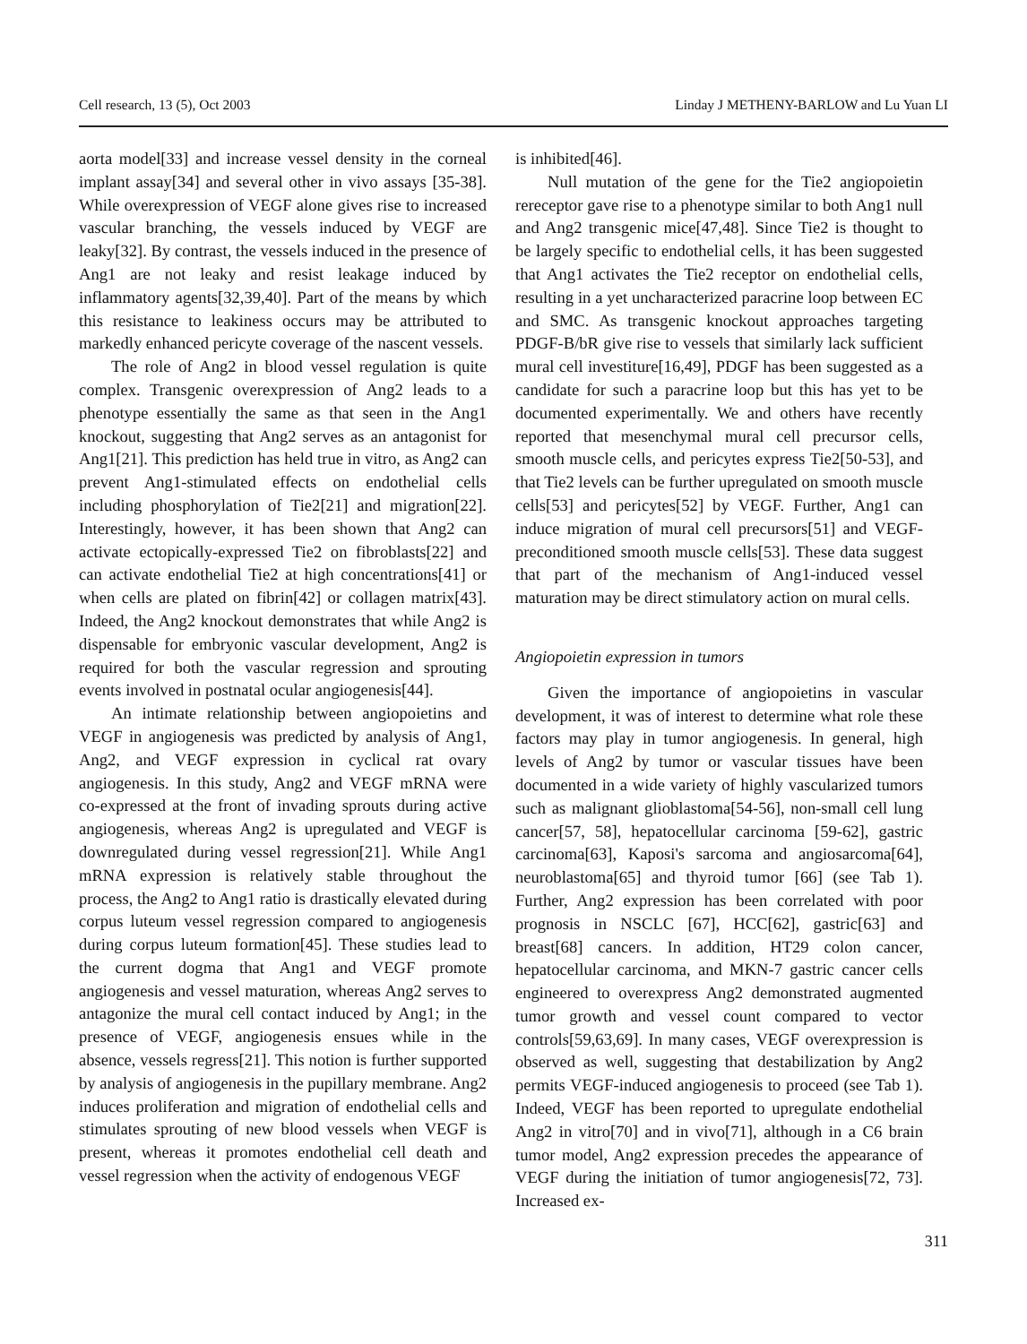Cell research, 13 (5), Oct 2003 Linday J METHENY-BARLOW and Lu Yuan LI
aorta model[33] and increase vessel density in the corneal implant assay[34] and several other in vivo assays [35-38]. While overexpression of VEGF alone gives rise to increased vascular branching, the vessels induced by VEGF are leaky[32]. By contrast, the vessels induced in the presence of Ang1 are not leaky and resist leakage induced by inflammatory agents[32,39,40]. Part of the means by which this resistance to leakiness occurs may be attributed to markedly enhanced pericyte coverage of the nascent vessels.
The role of Ang2 in blood vessel regulation is quite complex. Transgenic overexpression of Ang2 leads to a phenotype essentially the same as that seen in the Ang1 knockout, suggesting that Ang2 serves as an antagonist for Ang1[21]. This prediction has held true in vitro, as Ang2 can prevent Ang1-stimulated effects on endothelial cells including phosphorylation of Tie2[21] and migration[22]. Interestingly, however, it has been shown that Ang2 can activate ectopically-expressed Tie2 on fibroblasts[22] and can activate endothelial Tie2 at high concentrations[41] or when cells are plated on fibrin[42] or collagen matrix[43]. Indeed, the Ang2 knockout demonstrates that while Ang2 is dispensable for embryonic vascular development, Ang2 is required for both the vascular regression and sprouting events involved in postnatal ocular angiogenesis[44].
An intimate relationship between angiopoietins and VEGF in angiogenesis was predicted by analysis of Ang1, Ang2, and VEGF expression in cyclical rat ovary angiogenesis. In this study, Ang2 and VEGF mRNA were co-expressed at the front of invading sprouts during active angiogenesis, whereas Ang2 is upregulated and VEGF is downregulated during vessel regression[21]. While Ang1 mRNA expression is relatively stable throughout the process, the Ang2 to Ang1 ratio is drastically elevated during corpus luteum vessel regression compared to angiogenesis during corpus luteum formation[45]. These studies lead to the current dogma that Ang1 and VEGF promote angiogenesis and vessel maturation, whereas Ang2 serves to antagonize the mural cell contact induced by Ang1; in the presence of VEGF, angiogenesis ensues while in the absence, vessels regress[21]. This notion is further supported by analysis of angiogenesis in the pupillary membrane. Ang2 induces proliferation and migration of endothelial cells and stimulates sprouting of new blood vessels when VEGF is present, whereas it promotes endothelial cell death and vessel regression when the activity of endogenous VEGF
is inhibited[46].
Null mutation of the gene for the Tie2 angiopoietin rereceptor gave rise to a phenotype similar to both Ang1 null and Ang2 transgenic mice[47,48]. Since Tie2 is thought to be largely specific to endothelial cells, it has been suggested that Ang1 activates the Tie2 receptor on endothelial cells, resulting in a yet uncharacterized paracrine loop between EC and SMC. As transgenic knockout approaches targeting PDGF-B/bR give rise to vessels that similarly lack sufficient mural cell investiture[16,49], PDGF has been suggested as a candidate for such a paracrine loop but this has yet to be documented experimentally. We and others have recently reported that mesenchymal mural cell precursor cells, smooth muscle cells, and pericytes express Tie2[50-53], and that Tie2 levels can be further upregulated on smooth muscle cells[53] and pericytes[52] by VEGF. Further, Ang1 can induce migration of mural cell precursors[51] and VEGF-preconditioned smooth muscle cells[53]. These data suggest that part of the mechanism of Ang1-induced vessel maturation may be direct stimulatory action on mural cells.
Angiopoietin expression in tumors
Given the importance of angiopoietins in vascular development, it was of interest to determine what role these factors may play in tumor angiogenesis. In general, high levels of Ang2 by tumor or vascular tissues have been documented in a wide variety of highly vascularized tumors such as malignant glioblastoma[54-56], non-small cell lung cancer[57, 58], hepatocellular carcinoma [59-62], gastric carcinoma[63], Kaposi's sarcoma and angiosarcoma[64], neuroblastoma[65] and thyroid tumor [66] (see Tab 1). Further, Ang2 expression has been correlated with poor prognosis in NSCLC [67], HCC[62], gastric[63] and breast[68] cancers. In addition, HT29 colon cancer, hepatocellular carcinoma, and MKN-7 gastric cancer cells engineered to overexpress Ang2 demonstrated augmented tumor growth and vessel count compared to vector controls[59,63,69]. In many cases, VEGF overexpression is observed as well, suggesting that destabilization by Ang2 permits VEGF-induced angiogenesis to proceed (see Tab 1). Indeed, VEGF has been reported to upregulate endothelial Ang2 in vitro[70] and in vivo[71], although in a C6 brain tumor model, Ang2 expression precedes the appearance of VEGF during the initiation of tumor angiogenesis[72, 73]. Increased ex-
311